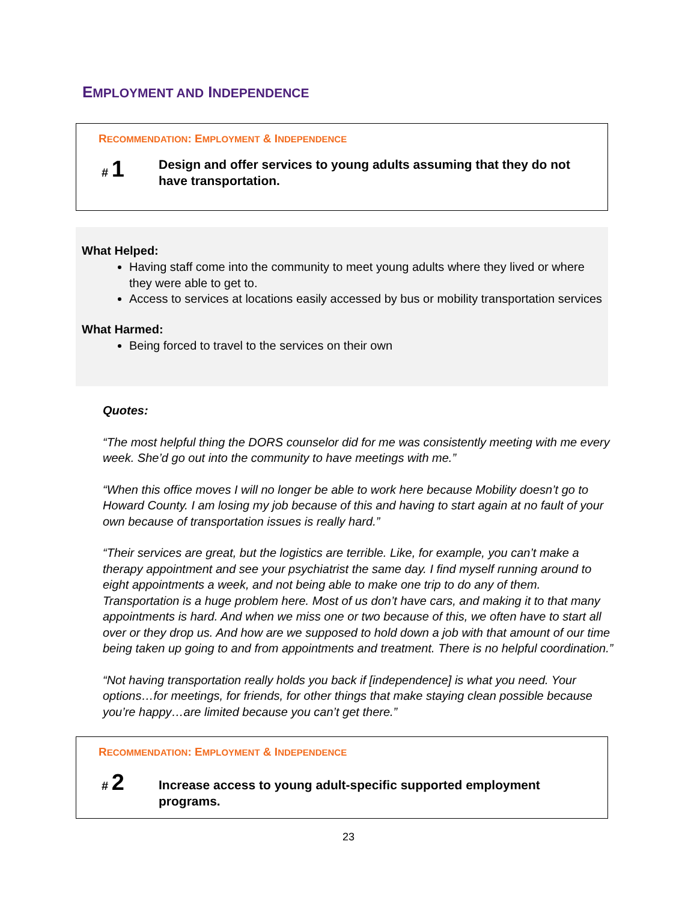EMPLOYMENT AND INDEPENDENCE
RECOMMENDATION: EMPLOYMENT & INDEPENDENCE
# 1
Design and offer services to young adults assuming that they do not have transportation.
What Helped:
Having staff come into the community to meet young adults where they lived or where they were able to get to.
Access to services at locations easily accessed by bus or mobility transportation services
What Harmed:
Being forced to travel to the services on their own
Quotes:
“The most helpful thing the DORS counselor did for me was consistently meeting with me every week. She’d go out into the community to have meetings with me.”
“When this office moves I will no longer be able to work here because Mobility doesn’t go to Howard County. I am losing my job because of this and having to start again at no fault of your own because of transportation issues is really hard.”
“Their services are great, but the logistics are terrible. Like, for example, you can’t make a therapy appointment and see your psychiatrist the same day. I find myself running around to eight appointments a week, and not being able to make one trip to do any of them. Transportation is a huge problem here. Most of us don’t have cars, and making it to that many appointments is hard. And when we miss one or two because of this, we often have to start all over or they drop us. And how are we supposed to hold down a job with that amount of our time being taken up going to and from appointments and treatment. There is no helpful coordination.”
“Not having transportation really holds you back if [independence] is what you need. Your options…for meetings, for friends, for other things that make staying clean possible because you’re happy…are limited because you can’t get there.”
RECOMMENDATION: EMPLOYMENT & INDEPENDENCE
# 2
Increase access to young adult-specific supported employment programs.
23